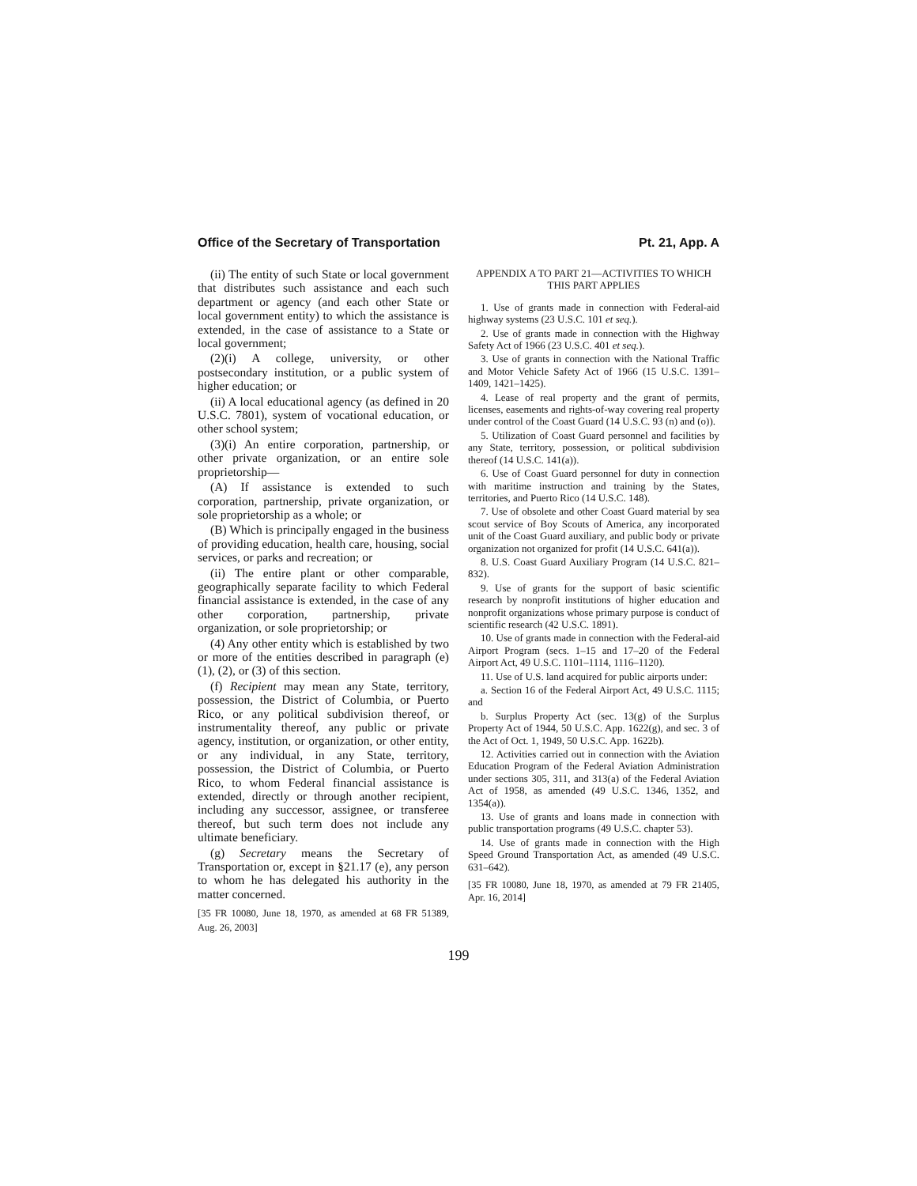Office of the Secretary of Transportation Pt. 21, App. A
(ii) The entity of such State or local government that distributes such assistance and each such department or agency (and each other State or local government entity) to which the assistance is extended, in the case of assistance to a State or local government;
(2)(i) A college, university, or other postsecondary institution, or a public system of higher education; or
(ii) A local educational agency (as defined in 20 U.S.C. 7801), system of vocational education, or other school system;
(3)(i) An entire corporation, partnership, or other private organization, or an entire sole proprietorship—
(A) If assistance is extended to such corporation, partnership, private organization, or sole proprietorship as a whole; or
(B) Which is principally engaged in the business of providing education, health care, housing, social services, or parks and recreation; or
(ii) The entire plant or other comparable, geographically separate facility to which Federal financial assistance is extended, in the case of any other corporation, partnership, private organization, or sole proprietorship; or
(4) Any other entity which is established by two or more of the entities described in paragraph (e)(1), (2), or (3) of this section.
(f) Recipient may mean any State, territory, possession, the District of Columbia, or Puerto Rico, or any political subdivision thereof, or instrumentality thereof, any public or private agency, institution, or organization, or other entity, or any individual, in any State, territory, possession, the District of Columbia, or Puerto Rico, to whom Federal financial assistance is extended, directly or through another recipient, including any successor, assignee, or transferee thereof, but such term does not include any ultimate beneficiary.
(g) Secretary means the Secretary of Transportation or, except in §21.17 (e), any person to whom he has delegated his authority in the matter concerned.
[35 FR 10080, June 18, 1970, as amended at 68 FR 51389, Aug. 26, 2003]
APPENDIX A TO PART 21—ACTIVITIES TO WHICH THIS PART APPLIES
1. Use of grants made in connection with Federal-aid highway systems (23 U.S.C. 101 et seq.).
2. Use of grants made in connection with the Highway Safety Act of 1966 (23 U.S.C. 401 et seq.).
3. Use of grants in connection with the National Traffic and Motor Vehicle Safety Act of 1966 (15 U.S.C. 1391–1409, 1421–1425).
4. Lease of real property and the grant of permits, licenses, easements and rights-of-way covering real property under control of the Coast Guard (14 U.S.C. 93 (n) and (o)).
5. Utilization of Coast Guard personnel and facilities by any State, territory, possession, or political subdivision thereof (14 U.S.C. 141(a)).
6. Use of Coast Guard personnel for duty in connection with maritime instruction and training by the States, territories, and Puerto Rico (14 U.S.C. 148).
7. Use of obsolete and other Coast Guard material by sea scout service of Boy Scouts of America, any incorporated unit of the Coast Guard auxiliary, and public body or private organization not organized for profit (14 U.S.C. 641(a)).
8. U.S. Coast Guard Auxiliary Program (14 U.S.C. 821–832).
9. Use of grants for the support of basic scientific research by nonprofit institutions of higher education and nonprofit organizations whose primary purpose is conduct of scientific research (42 U.S.C. 1891).
10. Use of grants made in connection with the Federal-aid Airport Program (secs. 1–15 and 17–20 of the Federal Airport Act, 49 U.S.C. 1101–1114, 1116–1120).
11. Use of U.S. land acquired for public airports under:
a. Section 16 of the Federal Airport Act, 49 U.S.C. 1115; and
b. Surplus Property Act (sec. 13(g) of the Surplus Property Act of 1944, 50 U.S.C. App. 1622(g), and sec. 3 of the Act of Oct. 1, 1949, 50 U.S.C. App. 1622b).
12. Activities carried out in connection with the Aviation Education Program of the Federal Aviation Administration under sections 305, 311, and 313(a) of the Federal Aviation Act of 1958, as amended (49 U.S.C. 1346, 1352, and 1354(a)).
13. Use of grants and loans made in connection with public transportation programs (49 U.S.C. chapter 53).
14. Use of grants made in connection with the High Speed Ground Transportation Act, as amended (49 U.S.C. 631–642).
[35 FR 10080, June 18, 1970, as amended at 79 FR 21405, Apr. 16, 2014]
199